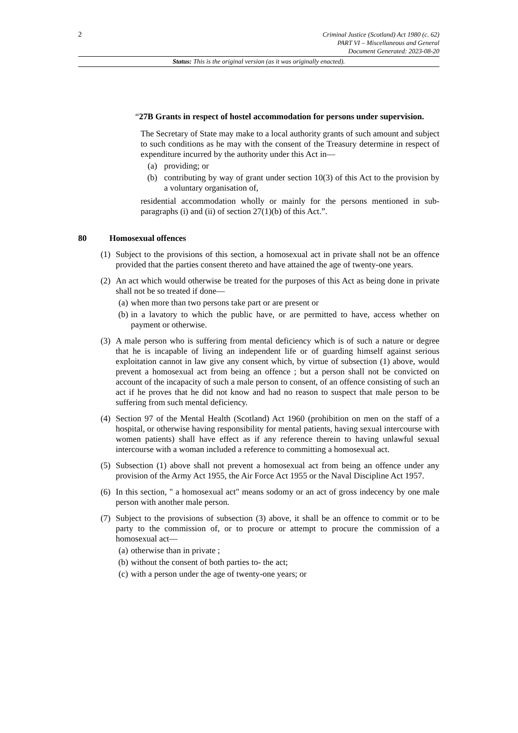2
Criminal Justice (Scotland) Act 1980 (c. 62)
PART VI – Miscellaneous and General
Document Generated: 2023-08-20
Status: This is the original version (as it was originally enacted).
“27B Grants in respect of hostel accommodation for persons under supervision.
The Secretary of State may make to a local authority grants of such amount and subject to such conditions as he may with the consent of the Treasury determine in respect of expenditure incurred by the authority under this Act in—
(a) providing; or
(b) contributing by way of grant under section 10(3) of this Act to the provision by a voluntary organisation of,
residential accommodation wholly or mainly for the persons mentioned in sub-paragraphs (i) and (ii) of section 27(1)(b) of this Act.”.
80 Homosexual offences
(1)
Subject to the provisions of this section, a homosexual act in private shall not be an offence provided that the parties consent thereto and have attained the age of twenty-one years.
(2)
An act which would otherwise be treated for the purposes of this Act as being done in private shall not be so treated if done—
(a) when more than two persons take part or are present or
(b) in a lavatory to which the public have, or are permitted to have, access whether on payment or otherwise.
(3)
A male person who is suffering from mental deficiency which is of such a nature or degree that he is incapable of living an independent life or of guarding himself against serious exploitation cannot in law give any consent which, by virtue of subsection (1) above, would prevent a homosexual act from being an offence ; but a person shall not be convicted on account of the incapacity of such a male person to consent, of an offence consisting of such an act if he proves that he did not know and had no reason to suspect that male person to be suffering from such mental deficiency.
(4)
Section 97 of the Mental Health (Scotland) Act 1960 (prohibition on men on the staff of a hospital, or otherwise having responsibility for mental patients, having sexual intercourse with women patients) shall have effect as if any reference therein to having unlawful sexual intercourse with a woman included a reference to committing a homosexual act.
(5)
Subsection (1) above shall not prevent a homosexual act from being an offence under any provision of the Army Act 1955, the Air Force Act 1955 or the Naval Discipline Act 1957.
(6)
In this section, " a homosexual act" means sodomy or an act of gross indecency by one male person with another male person.
(7)
Subject to the provisions of subsection (3) above, it shall be an offence to commit or to be party to the commission of, or to procure or attempt to procure the commission of a homosexual act—
(a) otherwise than in private ;
(b) without the consent of both parties to- the act;
(c) with a person under the age of twenty-one years; or